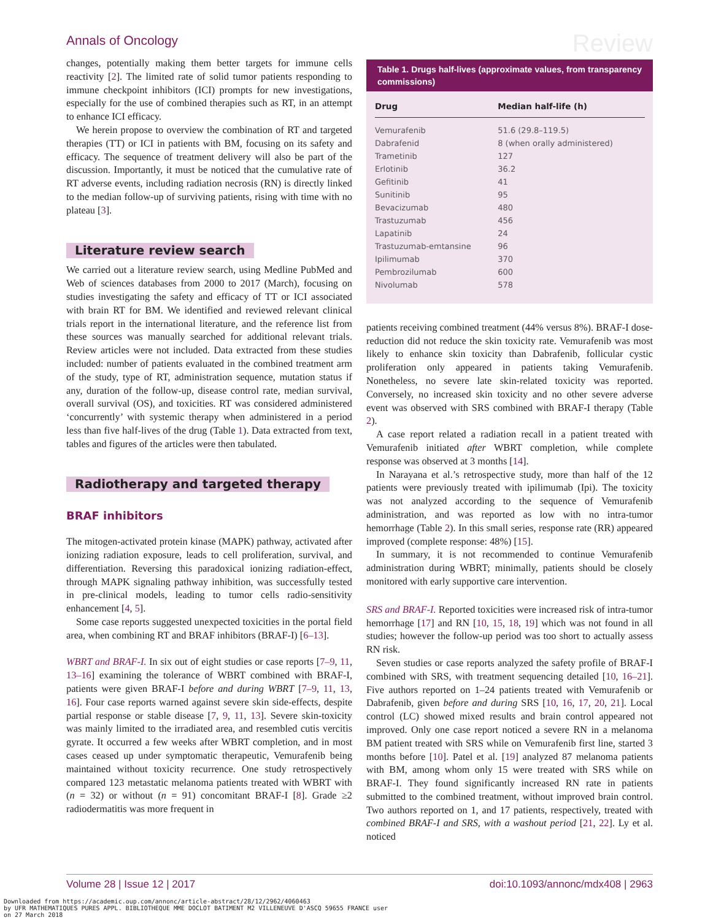Annals of Oncology
Review
changes, potentially making them better targets for immune cells reactivity [2]. The limited rate of solid tumor patients responding to immune checkpoint inhibitors (ICI) prompts for new investigations, especially for the use of combined therapies such as RT, in an attempt to enhance ICI efficacy.
We herein propose to overview the combination of RT and targeted therapies (TT) or ICI in patients with BM, focusing on its safety and efficacy. The sequence of treatment delivery will also be part of the discussion. Importantly, it must be noticed that the cumulative rate of RT adverse events, including radiation necrosis (RN) is directly linked to the median follow-up of surviving patients, rising with time with no plateau [3].
Literature review search
We carried out a literature review search, using Medline PubMed and Web of sciences databases from 2000 to 2017 (March), focusing on studies investigating the safety and efficacy of TT or ICI associated with brain RT for BM. We identified and reviewed relevant clinical trials report in the international literature, and the reference list from these sources was manually searched for additional relevant trials. Review articles were not included. Data extracted from these studies included: number of patients evaluated in the combined treatment arm of the study, type of RT, administration sequence, mutation status if any, duration of the follow-up, disease control rate, median survival, overall survival (OS), and toxicities. RT was considered administered ‘concurrently’ with systemic therapy when administered in a period less than five half-lives of the drug (Table 1). Data extracted from text, tables and figures of the articles were then tabulated.
Radiotherapy and targeted therapy
BRAF inhibitors
The mitogen-activated protein kinase (MAPK) pathway, activated after ionizing radiation exposure, leads to cell proliferation, survival, and differentiation. Reversing this paradoxical ionizing radiation-effect, through MAPK signaling pathway inhibition, was successfully tested in pre-clinical models, leading to tumor cells radio-sensitivity enhancement [4, 5].
Some case reports suggested unexpected toxicities in the portal field area, when combining RT and BRAF inhibitors (BRAF-I) [6–13].
WBRT and BRAF-I. In six out of eight studies or case reports [7–9, 11, 13–16] examining the tolerance of WBRT combined with BRAF-I, patients were given BRAF-I before and during WBRT [7–9, 11, 13, 16]. Four case reports warned against severe skin side-effects, despite partial response or stable disease [7, 9, 11, 13]. Severe skin-toxicity was mainly limited to the irradiated area, and resembled cutis vercitis gyrate. It occurred a few weeks after WBRT completion, and in most cases ceased up under symptomatic therapeutic, Vemurafenib being maintained without toxicity recurrence. One study retrospectively compared 123 metastatic melanoma patients treated with WBRT with (n = 32) or without (n = 91) concomitant BRAF-I [8]. Grade ≥2 radiodermatitis was more frequent in
Table 1. Drugs half-lives (approximate values, from transparency commissions)
| Drug | Median half-life (h) |
| --- | --- |
| Vemurafenib | 51.6 (29.8–119.5) |
| Dabrafenid | 8 (when orally administered) |
| Trametinib | 127 |
| Erlotinib | 36.2 |
| Gefitinib | 41 |
| Sunitinib | 95 |
| Bevacizumab | 480 |
| Trastuzumab | 456 |
| Lapatinib | 24 |
| Trastuzumab-emtansine | 96 |
| Ipilimumab | 370 |
| Pembrozilumab | 600 |
| Nivolumab | 578 |
patients receiving combined treatment (44% versus 8%). BRAF-I dose-reduction did not reduce the skin toxicity rate. Vemurafenib was most likely to enhance skin toxicity than Dabrafenib, follicular cystic proliferation only appeared in patients taking Vemurafenib. Nonetheless, no severe late skin-related toxicity was reported. Conversely, no increased skin toxicity and no other severe adverse event was observed with SRS combined with BRAF-I therapy (Table 2).
A case report related a radiation recall in a patient treated with Vemurafenib initiated after WBRT completion, while complete response was observed at 3 months [14].
In Narayana et al.’s retrospective study, more than half of the 12 patients were previously treated with ipilimumab (Ipi). The toxicity was not analyzed according to the sequence of Vemurafenib administration, and was reported as low with no intra-tumor hemorrhage (Table 2). In this small series, response rate (RR) appeared improved (complete response: 48%) [15].
In summary, it is not recommended to continue Vemurafenib administration during WBRT; minimally, patients should be closely monitored with early supportive care intervention.
SRS and BRAF-I. Reported toxicities were increased risk of intra-tumor hemorrhage [17] and RN [10, 15, 18, 19] which was not found in all studies; however the follow-up period was too short to actually assess RN risk.
Seven studies or case reports analyzed the safety profile of BRAF-I combined with SRS, with treatment sequencing detailed [10, 16–21]. Five authors reported on 1–24 patients treated with Vemurafenib or Dabrafenib, given before and during SRS [10, 16, 17, 20, 21]. Local control (LC) showed mixed results and brain control appeared not improved. Only one case report noticed a severe RN in a melanoma BM patient treated with SRS while on Vemurafenib first line, started 3 months before [10]. Patel et al. [19] analyzed 87 melanoma patients with BM, among whom only 15 were treated with SRS while on BRAF-I. They found significantly increased RN rate in patients submitted to the combined treatment, without improved brain control. Two authors reported on 1, and 17 patients, respectively, treated with combined BRAF-I and SRS, with a washout period [21, 22]. Ly et al. noticed
Volume 28 | Issue 12 | 2017 doi:10.1093/annonc/mdx408 | 2963
Downloaded from https://academic.oup.com/annonc/article-abstract/28/12/2962/4060463
by UFR MATHEMATIQUES PURES APPL. BIBLIOTHEQUE MME DOCLOT BATIMENT M2 VILLENEUVE D'ASCQ 59655 FRANCE user
on 27 March 2018